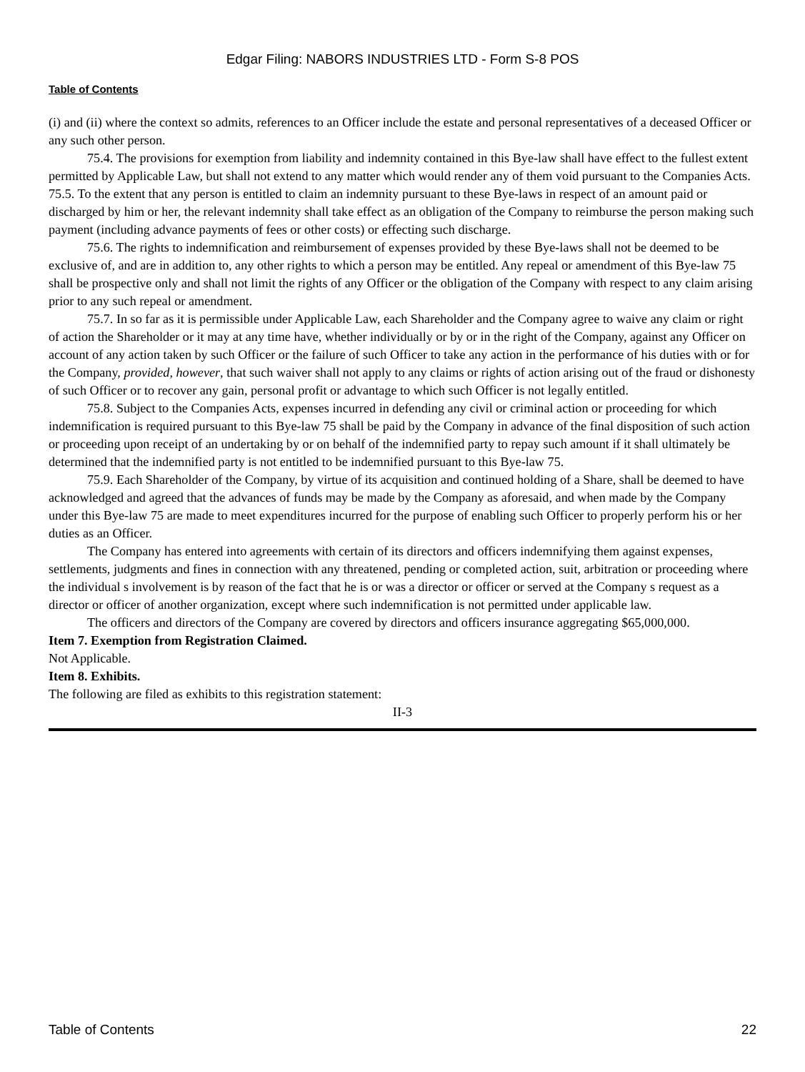Edgar Filing: NABORS INDUSTRIES LTD - Form S-8 POS
Table of Contents
(i) and (ii) where the context so admits, references to an Officer include the estate and personal representatives of a deceased Officer or any such other person.
75.4. The provisions for exemption from liability and indemnity contained in this Bye-law shall have effect to the fullest extent permitted by Applicable Law, but shall not extend to any matter which would render any of them void pursuant to the Companies Acts. 75.5. To the extent that any person is entitled to claim an indemnity pursuant to these Bye-laws in respect of an amount paid or discharged by him or her, the relevant indemnity shall take effect as an obligation of the Company to reimburse the person making such payment (including advance payments of fees or other costs) or effecting such discharge.
75.6. The rights to indemnification and reimbursement of expenses provided by these Bye-laws shall not be deemed to be exclusive of, and are in addition to, any other rights to which a person may be entitled. Any repeal or amendment of this Bye-law 75 shall be prospective only and shall not limit the rights of any Officer or the obligation of the Company with respect to any claim arising prior to any such repeal or amendment.
75.7. In so far as it is permissible under Applicable Law, each Shareholder and the Company agree to waive any claim or right of action the Shareholder or it may at any time have, whether individually or by or in the right of the Company, against any Officer on account of any action taken by such Officer or the failure of such Officer to take any action in the performance of his duties with or for the Company, provided, however, that such waiver shall not apply to any claims or rights of action arising out of the fraud or dishonesty of such Officer or to recover any gain, personal profit or advantage to which such Officer is not legally entitled.
75.8. Subject to the Companies Acts, expenses incurred in defending any civil or criminal action or proceeding for which indemnification is required pursuant to this Bye-law 75 shall be paid by the Company in advance of the final disposition of such action or proceeding upon receipt of an undertaking by or on behalf of the indemnified party to repay such amount if it shall ultimately be determined that the indemnified party is not entitled to be indemnified pursuant to this Bye-law 75.
75.9. Each Shareholder of the Company, by virtue of its acquisition and continued holding of a Share, shall be deemed to have acknowledged and agreed that the advances of funds may be made by the Company as aforesaid, and when made by the Company under this Bye-law 75 are made to meet expenditures incurred for the purpose of enabling such Officer to properly perform his or her duties as an Officer.
The Company has entered into agreements with certain of its directors and officers indemnifying them against expenses, settlements, judgments and fines in connection with any threatened, pending or completed action, suit, arbitration or proceeding where the individual s involvement is by reason of the fact that he is or was a director or officer or served at the Company s request as a director or officer of another organization, except where such indemnification is not permitted under applicable law.
The officers and directors of the Company are covered by directors and officers insurance aggregating $65,000,000.
Item 7. Exemption from Registration Claimed.
Not Applicable.
Item 8. Exhibits.
The following are filed as exhibits to this registration statement:
II-3
Table of Contents 22